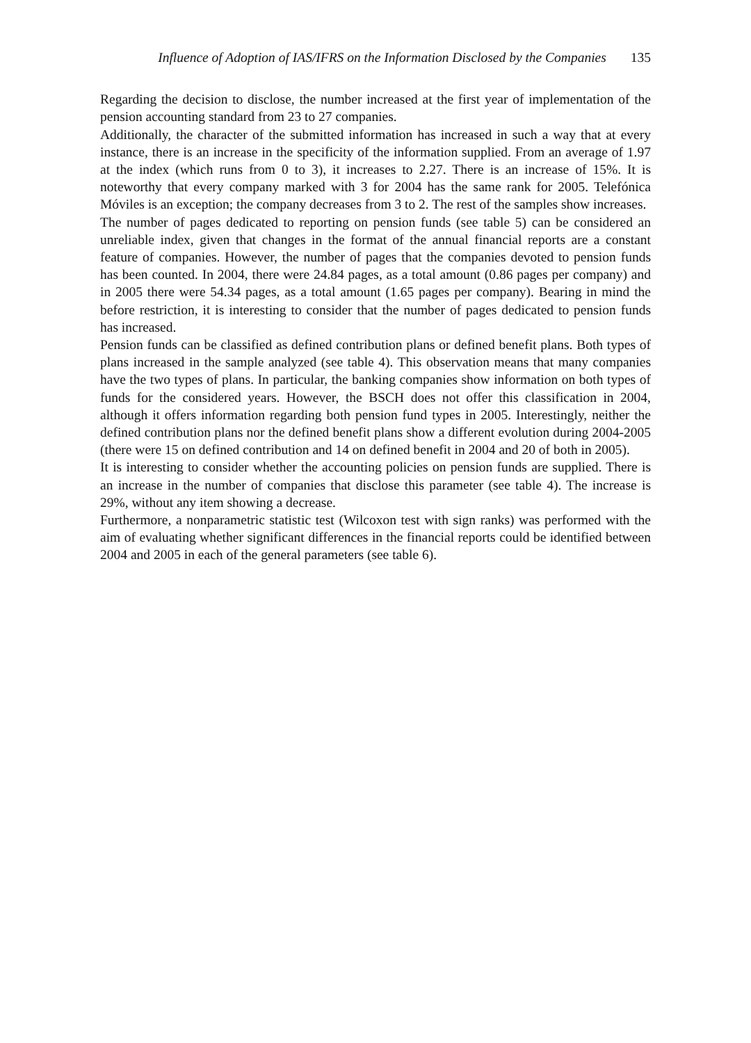Influence of Adoption of IAS/IFRS on the Information Disclosed by the Companies 135
Regarding the decision to disclose, the number increased at the first year of implementation of the pension accounting standard from 23 to 27 companies.
Additionally, the character of the submitted information has increased in such a way that at every instance, there is an increase in the specificity of the information supplied. From an average of 1.97 at the index (which runs from 0 to 3), it increases to 2.27. There is an increase of 15%. It is noteworthy that every company marked with 3 for 2004 has the same rank for 2005. Telefónica Móviles is an exception; the company decreases from 3 to 2. The rest of the samples show increases.
The number of pages dedicated to reporting on pension funds (see table 5) can be considered an unreliable index, given that changes in the format of the annual financial reports are a constant feature of companies. However, the number of pages that the companies devoted to pension funds has been counted. In 2004, there were 24.84 pages, as a total amount (0.86 pages per company) and in 2005 there were 54.34 pages, as a total amount (1.65 pages per company). Bearing in mind the before restriction, it is interesting to consider that the number of pages dedicated to pension funds has increased.
Pension funds can be classified as defined contribution plans or defined benefit plans. Both types of plans increased in the sample analyzed (see table 4). This observation means that many companies have the two types of plans. In particular, the banking companies show information on both types of funds for the considered years. However, the BSCH does not offer this classification in 2004, although it offers information regarding both pension fund types in 2005. Interestingly, neither the defined contribution plans nor the defined benefit plans show a different evolution during 2004-2005 (there were 15 on defined contribution and 14 on defined benefit in 2004 and 20 of both in 2005).
It is interesting to consider whether the accounting policies on pension funds are supplied. There is an increase in the number of companies that disclose this parameter (see table 4). The increase is 29%, without any item showing a decrease.
Furthermore, a nonparametric statistic test (Wilcoxon test with sign ranks) was performed with the aim of evaluating whether significant differences in the financial reports could be identified between 2004 and 2005 in each of the general parameters (see table 6).